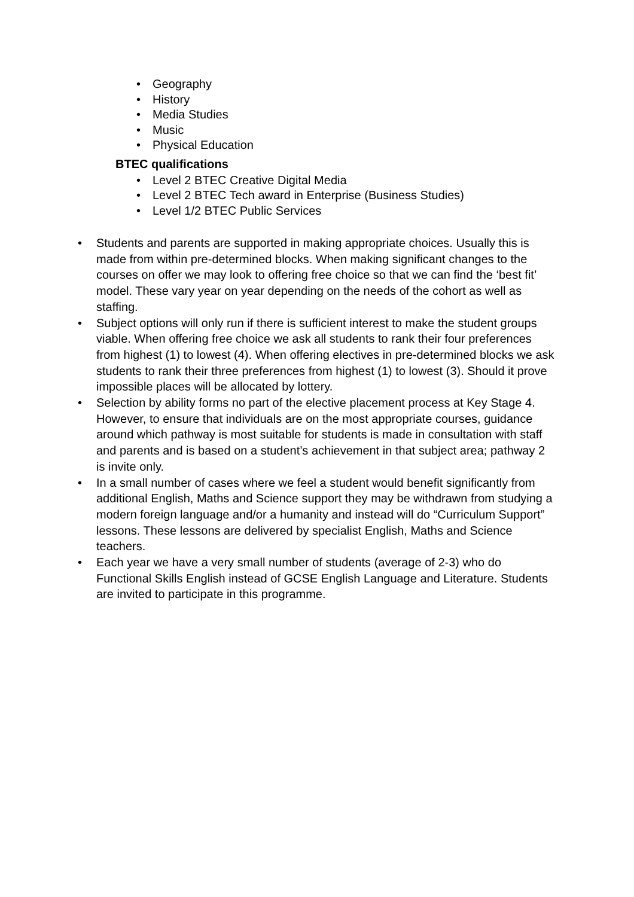• Geography
• History
• Media Studies
• Music
• Physical Education
BTEC qualifications
• Level 2 BTEC Creative Digital Media
• Level 2 BTEC Tech award in Enterprise (Business Studies)
• Level 1/2 BTEC Public Services
• Students and parents are supported in making appropriate choices. Usually this is made from within pre-determined blocks. When making significant changes to the courses on offer we may look to offering free choice so that we can find the ‘best fit’ model. These vary year on year depending on the needs of the cohort as well as staffing.
• Subject options will only run if there is sufficient interest to make the student groups viable. When offering free choice we ask all students to rank their four preferences from highest (1) to lowest (4). When offering electives in pre-determined blocks we ask students to rank their three preferences from highest (1) to lowest (3). Should it prove impossible places will be allocated by lottery.
• Selection by ability forms no part of the elective placement process at Key Stage 4. However, to ensure that individuals are on the most appropriate courses, guidance around which pathway is most suitable for students is made in consultation with staff and parents and is based on a student’s achievement in that subject area; pathway 2 is invite only.
• In a small number of cases where we feel a student would benefit significantly from additional English, Maths and Science support they may be withdrawn from studying a modern foreign language and/or a humanity and instead will do “Curriculum Support” lessons. These lessons are delivered by specialist English, Maths and Science teachers.
• Each year we have a very small number of students (average of 2-3) who do Functional Skills English instead of GCSE English Language and Literature. Students are invited to participate in this programme.